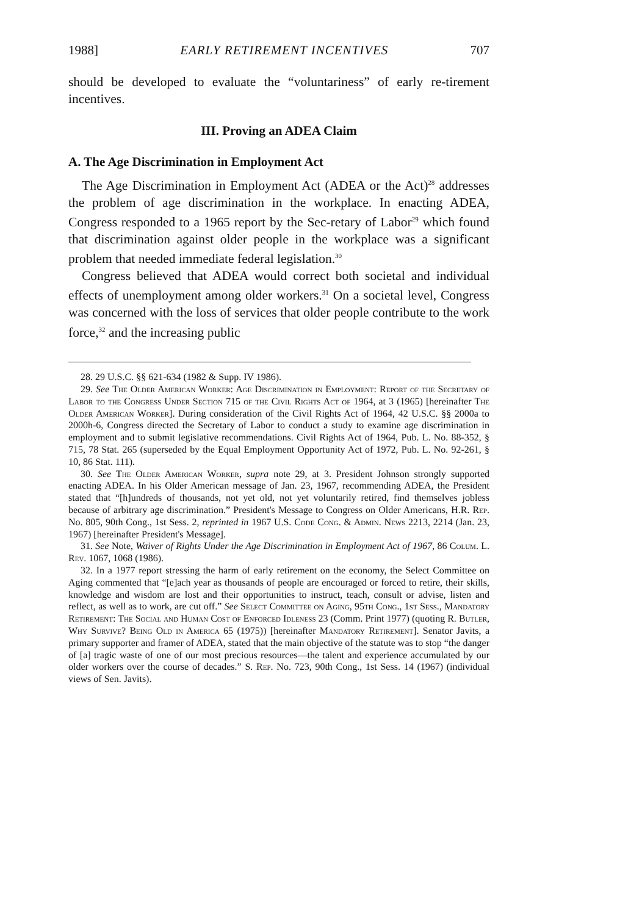1988] EARLY RETIREMENT INCENTIVES 707
should be developed to evaluate the “voluntariness” of early re-tirement incentives.
III. Proving an ADEA Claim
A. The Age Discrimination in Employment Act
The Age Discrimination in Employment Act (ADEA or the Act)<sup>28</sup> addresses the problem of age discrimination in the workplace. In enacting ADEA, Congress responded to a 1965 report by the Sec-retary of Labor<sup>29</sup> which found that discrimination against older people in the workplace was a significant problem that needed immediate federal legislation.<sup>30</sup>
Congress believed that ADEA would correct both societal and individual effects of unemployment among older workers.<sup>31</sup> On a societal level, Congress was concerned with the loss of services that older people contribute to the work force,<sup>32</sup> and the increasing public
28. 29 U.S.C. §§ 621-634 (1982 & Supp. IV 1986).
29. See The Older American Worker: Age Discrimination in Employment: Report of the Secretary of Labor to the Congress Under Section 715 of the Civil Rights Act of 1964, at 3 (1965) [hereinafter The Older American Worker]. During consideration of the Civil Rights Act of 1964, 42 U.S.C. §§ 2000a to 2000h-6, Congress directed the Secretary of Labor to conduct a study to examine age discrimination in employment and to submit legislative recommendations. Civil Rights Act of 1964, Pub. L. No. 88-352, § 715, 78 Stat. 265 (superseded by the Equal Employment Opportunity Act of 1972, Pub. L. No. 92-261, § 10, 86 Stat. 111).
30. See The Older American Worker, supra note 29, at 3. President Johnson strongly supported enacting ADEA. In his Older American message of Jan. 23, 1967, recommending ADEA, the President stated that “[h]undreds of thousands, not yet old, not yet voluntarily retired, find themselves jobless because of arbitrary age discrimination.” President's Message to Congress on Older Americans, H.R. Rep. No. 805, 90th Cong., 1st Sess. 2, reprinted in 1967 U.S. Code Cong. & Admin. News 2213, 2214 (Jan. 23, 1967) [hereinafter President's Message].
31. See Note, Waiver of Rights Under the Age Discrimination in Employment Act of 1967, 86 Colum. L. Rev. 1067, 1068 (1986).
32. In a 1977 report stressing the harm of early retirement on the economy, the Select Committee on Aging commented that “[e]ach year as thousands of people are encouraged or forced to retire, their skills, knowledge and wisdom are lost and their opportunities to instruct, teach, consult or advise, listen and reflect, as well as to work, are cut off.” See Select Committee on Aging, 95th Cong., 1st Sess., Mandatory Retirement: The Social and Human Cost of Enforced Idleness 23 (Comm. Print 1977) (quoting R. Butler, Why Survive? Being Old in America 65 (1975)) [hereinafter Mandatory Retirement]. Senator Javits, a primary supporter and framer of ADEA, stated that the main objective of the statute was to stop “the danger of [a] tragic waste of one of our most precious resources—the talent and experience accumulated by our older workers over the course of decades.” S. Rep. No. 723, 90th Cong., 1st Sess. 14 (1967) (individual views of Sen. Javits).